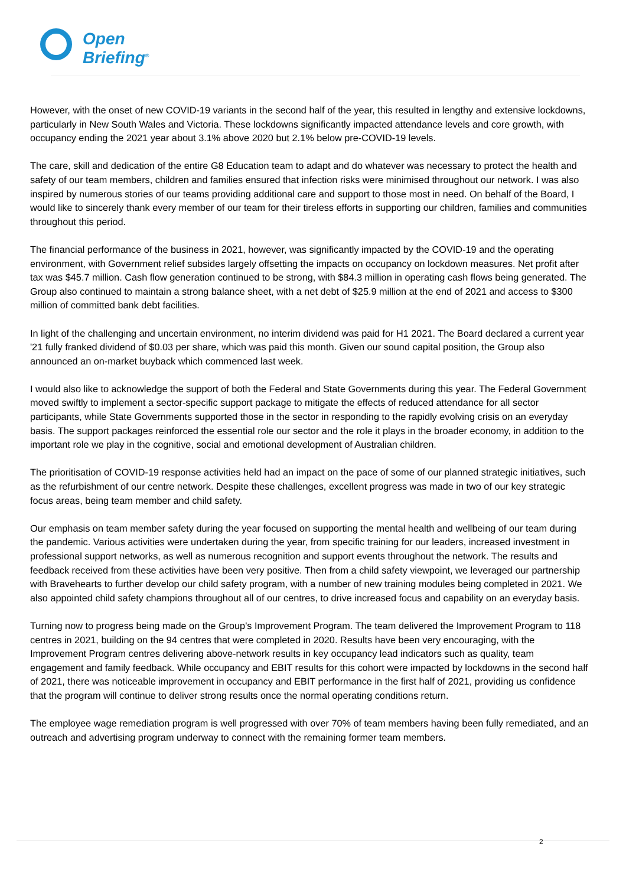Open
Briefing<sup>®</sup>
However, with the onset of new COVID-19 variants in the second half of the year, this resulted in lengthy and extensive lockdowns, particularly in New South Wales and Victoria. These lockdowns significantly impacted attendance levels and core growth, with occupancy ending the 2021 year about 3.1% above 2020 but 2.1% below pre-COVID-19 levels.
The care, skill and dedication of the entire G8 Education team to adapt and do whatever was necessary to protect the health and safety of our team members, children and families ensured that infection risks were minimised throughout our network. I was also inspired by numerous stories of our teams providing additional care and support to those most in need. On behalf of the Board, I would like to sincerely thank every member of our team for their tireless efforts in supporting our children, families and communities throughout this period.
The financial performance of the business in 2021, however, was significantly impacted by the COVID-19 and the operating environment, with Government relief subsides largely offsetting the impacts on occupancy on lockdown measures. Net profit after tax was $45.7 million. Cash flow generation continued to be strong, with $84.3 million in operating cash flows being generated. The Group also continued to maintain a strong balance sheet, with a net debt of $25.9 million at the end of 2021 and access to $300 million of committed bank debt facilities.
In light of the challenging and uncertain environment, no interim dividend was paid for H1 2021. The Board declared a current year '21 fully franked dividend of $0.03 per share, which was paid this month. Given our sound capital position, the Group also announced an on-market buyback which commenced last week.
I would also like to acknowledge the support of both the Federal and State Governments during this year. The Federal Government moved swiftly to implement a sector-specific support package to mitigate the effects of reduced attendance for all sector participants, while State Governments supported those in the sector in responding to the rapidly evolving crisis on an everyday basis. The support packages reinforced the essential role our sector and the role it plays in the broader economy, in addition to the important role we play in the cognitive, social and emotional development of Australian children.
The prioritisation of COVID-19 response activities held had an impact on the pace of some of our planned strategic initiatives, such as the refurbishment of our centre network. Despite these challenges, excellent progress was made in two of our key strategic focus areas, being team member and child safety.
Our emphasis on team member safety during the year focused on supporting the mental health and wellbeing of our team during the pandemic. Various activities were undertaken during the year, from specific training for our leaders, increased investment in professional support networks, as well as numerous recognition and support events throughout the network. The results and feedback received from these activities have been very positive. Then from a child safety viewpoint, we leveraged our partnership with Bravehearts to further develop our child safety program, with a number of new training modules being completed in 2021. We also appointed child safety champions throughout all of our centres, to drive increased focus and capability on an everyday basis.
Turning now to progress being made on the Group's Improvement Program. The team delivered the Improvement Program to 118 centres in 2021, building on the 94 centres that were completed in 2020. Results have been very encouraging, with the Improvement Program centres delivering above-network results in key occupancy lead indicators such as quality, team engagement and family feedback. While occupancy and EBIT results for this cohort were impacted by lockdowns in the second half of 2021, there was noticeable improvement in occupancy and EBIT performance in the first half of 2021, providing us confidence that the program will continue to deliver strong results once the normal operating conditions return.
The employee wage remediation program is well progressed with over 70% of team members having been fully remediated, and an outreach and advertising program underway to connect with the remaining former team members.
2